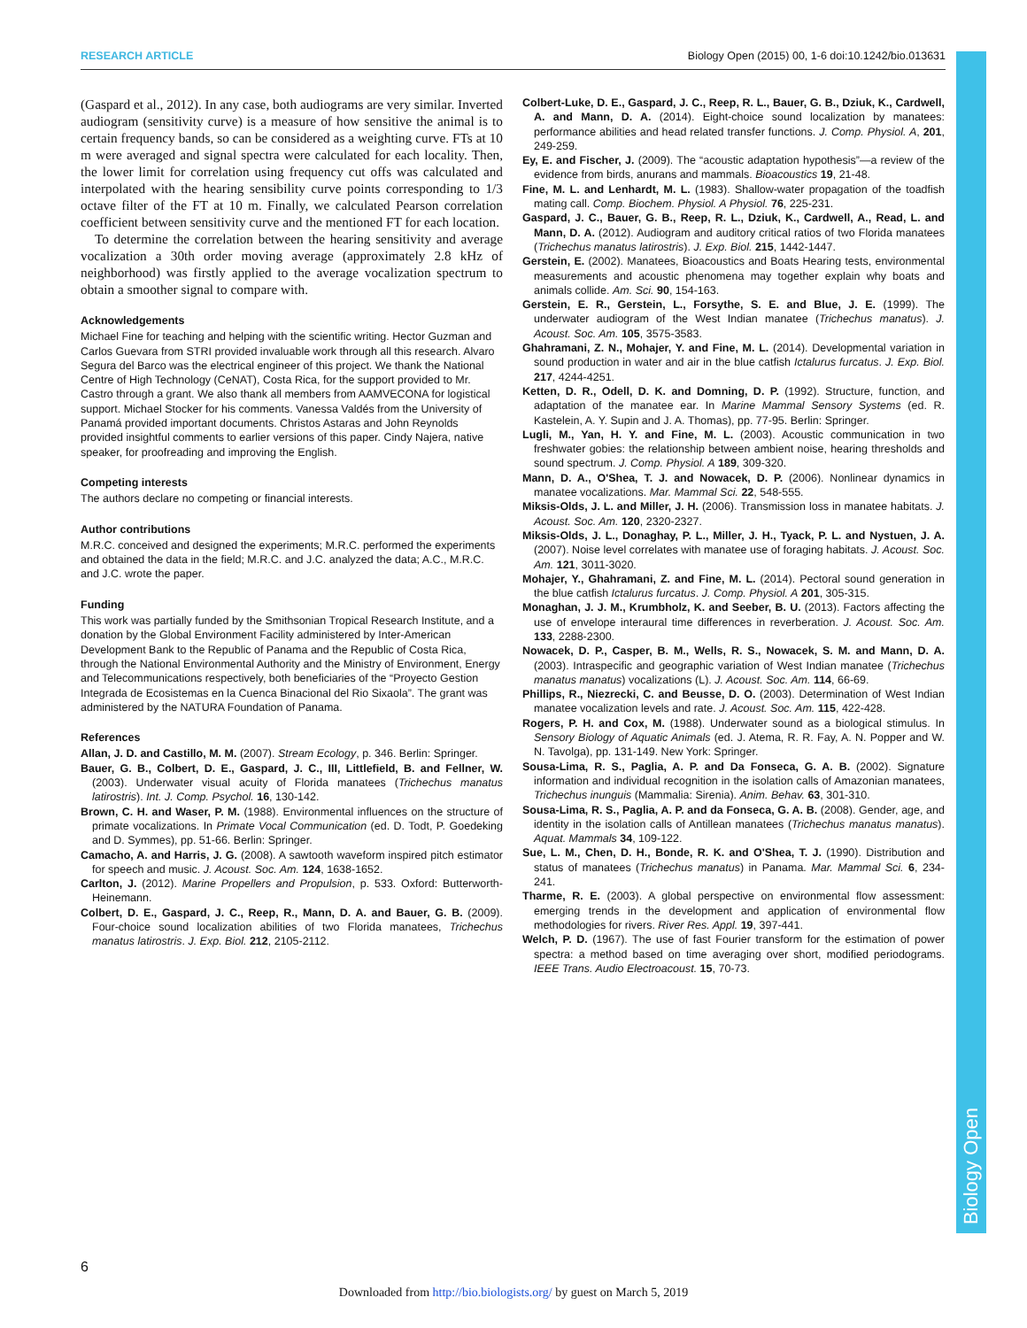RESEARCH ARTICLE Biology Open (2015) 00, 1-6 doi:10.1242/bio.013631
Biology Open
(Gaspard et al., 2012). In any case, both audiograms are very similar. Inverted audiogram (sensitivity curve) is a measure of how sensitive the animal is to certain frequency bands, so can be considered as a weighting curve. FTs at 10 m were averaged and signal spectra were calculated for each locality. Then, the lower limit for correlation using frequency cut offs was calculated and interpolated with the hearing sensibility curve points corresponding to 1/3 octave filter of the FT at 10 m. Finally, we calculated Pearson correlation coefficient between sensitivity curve and the mentioned FT for each location.
To determine the correlation between the hearing sensitivity and average vocalization a 30th order moving average (approximately 2.8 kHz of neighborhood) was firstly applied to the average vocalization spectrum to obtain a smoother signal to compare with.
Acknowledgements
Michael Fine for teaching and helping with the scientific writing. Hector Guzman and Carlos Guevara from STRI provided invaluable work through all this research. Alvaro Segura del Barco was the electrical engineer of this project. We thank the National Centre of High Technology (CeNAT), Costa Rica, for the support provided to Mr. Castro through a grant. We also thank all members from AAMVECONA for logistical support. Michael Stocker for his comments. Vanessa Valdés from the University of Panamá provided important documents. Christos Astaras and John Reynolds provided insightful comments to earlier versions of this paper. Cindy Najera, native speaker, for proofreading and improving the English.
Competing interests
The authors declare no competing or financial interests.
Author contributions
M.R.C. conceived and designed the experiments; M.R.C. performed the experiments and obtained the data in the field; M.R.C. and J.C. analyzed the data; A.C., M.R.C. and J.C. wrote the paper.
Funding
This work was partially funded by the Smithsonian Tropical Research Institute, and a donation by the Global Environment Facility administered by Inter-American Development Bank to the Republic of Panama and the Republic of Costa Rica, through the National Environmental Authority and the Ministry of Environment, Energy and Telecommunications respectively, both beneficiaries of the “Proyecto Gestion Integrada de Ecosistemas en la Cuenca Binacional del Rio Sixaola”. The grant was administered by the NATURA Foundation of Panama.
References
Allan, J. D. and Castillo, M. M. (2007). Stream Ecology, p. 346. Berlin: Springer.
Bauer, G. B., Colbert, D. E., Gaspard, J. C., III, Littlefield, B. and Fellner, W. (2003). Underwater visual acuity of Florida manatees (Trichechus manatus latirostris). Int. J. Comp. Psychol. 16, 130-142.
Brown, C. H. and Waser, P. M. (1988). Environmental influences on the structure of primate vocalizations. In Primate Vocal Communication (ed. D. Todt, P. Goedeking and D. Symmes), pp. 51-66. Berlin: Springer.
Camacho, A. and Harris, J. G. (2008). A sawtooth waveform inspired pitch estimator for speech and music. J. Acoust. Soc. Am. 124, 1638-1652.
Carlton, J. (2012). Marine Propellers and Propulsion, p. 533. Oxford: Butterworth-Heinemann.
Colbert, D. E., Gaspard, J. C., Reep, R., Mann, D. A. and Bauer, G. B. (2009). Four-choice sound localization abilities of two Florida manatees, Trichechus manatus latirostris. J. Exp. Biol. 212, 2105-2112.
Colbert-Luke, D. E., Gaspard, J. C., Reep, R. L., Bauer, G. B., Dziuk, K., Cardwell, A. and Mann, D. A. (2014). Eight-choice sound localization by manatees: performance abilities and head related transfer functions. J. Comp. Physiol. A, 201, 249-259.
Ey, E. and Fischer, J. (2009). The “acoustic adaptation hypothesis”—a review of the evidence from birds, anurans and mammals. Bioacoustics 19, 21-48.
Fine, M. L. and Lenhardt, M. L. (1983). Shallow-water propagation of the toadfish mating call. Comp. Biochem. Physiol. A Physiol. 76, 225-231.
Gaspard, J. C., Bauer, G. B., Reep, R. L., Dziuk, K., Cardwell, A., Read, L. and Mann, D. A. (2012). Audiogram and auditory critical ratios of two Florida manatees (Trichechus manatus latirostris). J. Exp. Biol. 215, 1442-1447.
Gerstein, E. (2002). Manatees, Bioacoustics and Boats Hearing tests, environmental measurements and acoustic phenomena may together explain why boats and animals collide. Am. Sci. 90, 154-163.
Gerstein, E. R., Gerstein, L., Forsythe, S. E. and Blue, J. E. (1999). The underwater audiogram of the West Indian manatee (Trichechus manatus). J. Acoust. Soc. Am. 105, 3575-3583.
Ghahramani, Z. N., Mohajer, Y. and Fine, M. L. (2014). Developmental variation in sound production in water and air in the blue catfish Ictalurus furcatus. J. Exp. Biol. 217, 4244-4251.
Ketten, D. R., Odell, D. K. and Domning, D. P. (1992). Structure, function, and adaptation of the manatee ear. In Marine Mammal Sensory Systems (ed. R. Kastelein, A. Y. Supin and J. A. Thomas), pp. 77-95. Berlin: Springer.
Lugli, M., Yan, H. Y. and Fine, M. L. (2003). Acoustic communication in two freshwater gobies: the relationship between ambient noise, hearing thresholds and sound spectrum. J. Comp. Physiol. A 189, 309-320.
Mann, D. A., O'Shea, T. J. and Nowacek, D. P. (2006). Nonlinear dynamics in manatee vocalizations. Mar. Mammal Sci. 22, 548-555.
Miksis-Olds, J. L. and Miller, J. H. (2006). Transmission loss in manatee habitats. J. Acoust. Soc. Am. 120, 2320-2327.
Miksis-Olds, J. L., Donaghay, P. L., Miller, J. H., Tyack, P. L. and Nystuen, J. A. (2007). Noise level correlates with manatee use of foraging habitats. J. Acoust. Soc. Am. 121, 3011-3020.
Mohajer, Y., Ghahramani, Z. and Fine, M. L. (2014). Pectoral sound generation in the blue catfish Ictalurus furcatus. J. Comp. Physiol. A 201, 305-315.
Monaghan, J. J. M., Krumbholz, K. and Seeber, B. U. (2013). Factors affecting the use of envelope interaural time differences in reverberation. J. Acoust. Soc. Am. 133, 2288-2300.
Nowacek, D. P., Casper, B. M., Wells, R. S., Nowacek, S. M. and Mann, D. A. (2003). Intraspecific and geographic variation of West Indian manatee (Trichechus manatus manatus) vocalizations (L). J. Acoust. Soc. Am. 114, 66-69.
Phillips, R., Niezrecki, C. and Beusse, D. O. (2003). Determination of West Indian manatee vocalization levels and rate. J. Acoust. Soc. Am. 115, 422-428.
Rogers, P. H. and Cox, M. (1988). Underwater sound as a biological stimulus. In Sensory Biology of Aquatic Animals (ed. J. Atema, R. R. Fay, A. N. Popper and W. N. Tavolga), pp. 131-149. New York: Springer.
Sousa-Lima, R. S., Paglia, A. P. and Da Fonseca, G. A. B. (2002). Signature information and individual recognition in the isolation calls of Amazonian manatees, Trichechus inunguis (Mammalia: Sirenia). Anim. Behav. 63, 301-310.
Sousa-Lima, R. S., Paglia, A. P. and da Fonseca, G. A. B. (2008). Gender, age, and identity in the isolation calls of Antillean manatees (Trichechus manatus manatus). Aquat. Mammals 34, 109-122.
Sue, L. M., Chen, D. H., Bonde, R. K. and O'Shea, T. J. (1990). Distribution and status of manatees (Trichechus manatus) in Panama. Mar. Mammal Sci. 6, 234-241.
Tharme, R. E. (2003). A global perspective on environmental flow assessment: emerging trends in the development and application of environmental flow methodologies for rivers. River Res. Appl. 19, 397-441.
Welch, P. D. (1967). The use of fast Fourier transform for the estimation of power spectra: a method based on time averaging over short, modified periodograms. IEEE Trans. Audio Electroacoust. 15, 70-73.
6
Downloaded from http://bio.biologists.org/ by guest on March 5, 2019